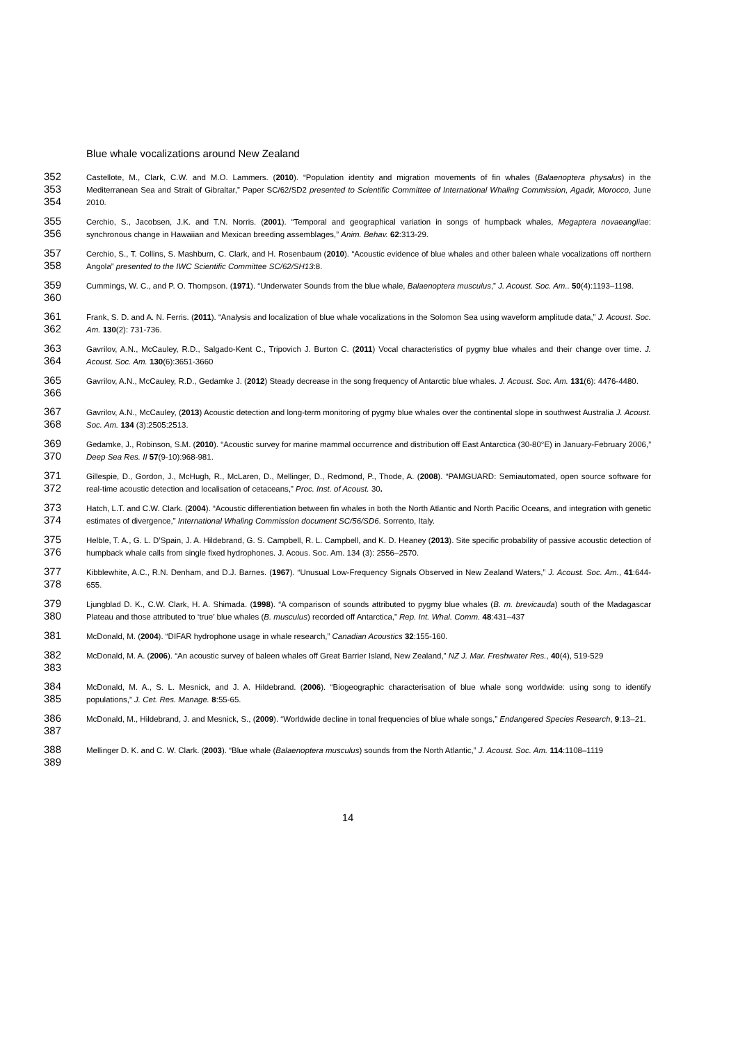Blue whale vocalizations around New Zealand
352
353
354
Castellote, M., Clark, C.W. and M.O. Lammers. (2010). “Population identity and migration movements of fin whales (Balaenoptera physalus) in the Mediterranean Sea and Strait of Gibraltar,” Paper SC/62/SD2 presented to Scientific Committee of International Whaling Commission, Agadir, Morocco, June 2010.
355
356
Cerchio, S., Jacobsen, J.K. and T.N. Norris. (2001). “Temporal and geographical variation in songs of humpback whales, Megaptera novaeangliae: synchronous change in Hawaiian and Mexican breeding assemblages,” Anim. Behav. 62:313-29.
357
358
Cerchio, S., T. Collins, S. Mashburn, C. Clark, and H. Rosenbaum (2010). “Acoustic evidence of blue whales and other baleen whale vocalizations off northern Angola” presented to the IWC Scientific Committee SC/62/SH13:8.
359
360
Cummings, W. C., and P. O. Thompson. (1971). “Underwater Sounds from the blue whale, Balaenoptera musculus,” J. Acoust. Soc. Am.. 50(4):1193–1198.
361
362
Frank, S. D. and A. N. Ferris. (2011). “Analysis and localization of blue whale vocalizations in the Solomon Sea using waveform amplitude data,” J. Acoust. Soc. Am. 130(2): 731-736.
363
364
Gavrilov, A.N., McCauley, R.D., Salgado-Kent C., Tripovich J. Burton C. (2011) Vocal characteristics of pygmy blue whales and their change over time. J. Acoust. Soc. Am. 130(6):3651-3660
365
366
Gavrilov, A.N., McCauley, R.D., Gedamke J. (2012) Steady decrease in the song frequency of Antarctic blue whales. J. Acoust. Soc. Am. 131(6): 4476-4480.
367
368
Gavrilov, A.N., McCauley, (2013) Acoustic detection and long-term monitoring of pygmy blue whales over the continental slope in southwest Australia J. Acoust. Soc. Am. 134 (3):2505:2513.
369
370
Gedamke, J., Robinson, S.M. (2010). “Acoustic survey for marine mammal occurrence and distribution off East Antarctica (30-80°E) in January-February 2006,” Deep Sea Res. II 57(9-10):968-981.
371
372
Gillespie, D., Gordon, J., McHugh, R., McLaren, D., Mellinger, D., Redmond, P., Thode, A. (2008). “PAMGUARD: Semiautomated, open source software for real-time acoustic detection and localisation of cetaceans,” Proc. Inst. of Acoust. 30.
373
374
Hatch, L.T. and C.W. Clark. (2004). “Acoustic differentiation between fin whales in both the North Atlantic and North Pacific Oceans, and integration with genetic estimates of divergence,” International Whaling Commission document SC/56/SD6. Sorrento, Italy.
375
376
Helble, T. A., G. L. D’Spain, J. A. Hildebrand, G. S. Campbell, R. L. Campbell, and K. D. Heaney (2013). Site specific probability of passive acoustic detection of humpback whale calls from single fixed hydrophones. J. Acous. Soc. Am. 134 (3): 2556–2570.
377
378
Kibblewhite, A.C., R.N. Denham, and D.J. Barnes. (1967). “Unusual Low-Frequency Signals Observed in New Zealand Waters,” J. Acoust. Soc. Am., 41:644-655.
379
380
Ljungblad D. K., C.W. Clark, H. A. Shimada. (1998). “A comparison of sounds attributed to pygmy blue whales (B. m. brevicauda) south of the Madagascar Plateau and those attributed to ‘true’ blue whales (B. musculus) recorded off Antarctica,” Rep. Int. Whal. Comm. 48:431–437
381
McDonald, M. (2004). “DIFAR hydrophone usage in whale research,” Canadian Acoustics 32:155-160.
382
383
McDonald, M. A. (2006). “An acoustic survey of baleen whales off Great Barrier Island, New Zealand,” NZ J. Mar. Freshwater Res., 40(4), 519-529
384
385
McDonald, M. A., S. L. Mesnick, and J. A. Hildebrand. (2006). “Biogeographic characterisation of blue whale song worldwide: using song to identify populations,” J. Cet. Res. Manage. 8:55-65.
386
387
McDonald, M., Hildebrand, J. and Mesnick, S., (2009). “Worldwide decline in tonal frequencies of blue whale songs,” Endangered Species Research, 9:13–21.
388
389
Mellinger D. K. and C. W. Clark. (2003). “Blue whale (Balaenoptera musculus) sounds from the North Atlantic,” J. Acoust. Soc. Am. 114:1108–1119
14